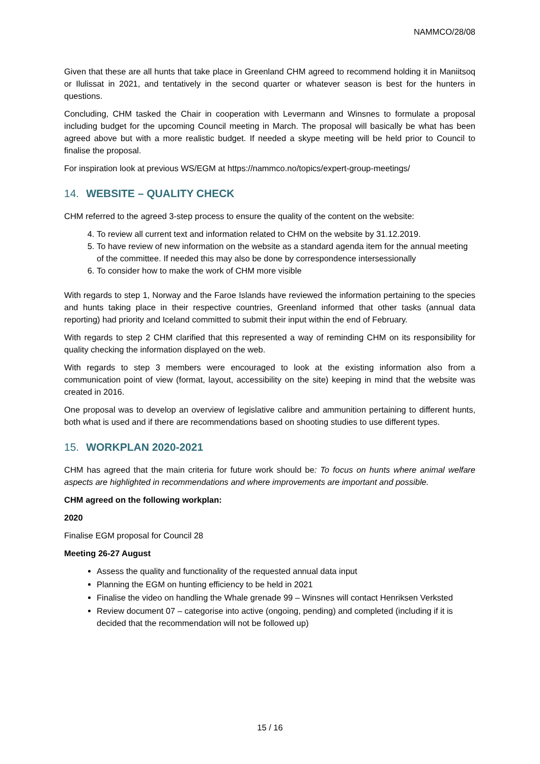NAMMCO/28/08
Given that these are all hunts that take place in Greenland CHM agreed to recommend holding it in Maniitsoq or Ilulissat in 2021, and tentatively in the second quarter or whatever season is best for the hunters in questions.
Concluding, CHM tasked the Chair in cooperation with Levermann and Winsnes to formulate a proposal including budget for the upcoming Council meeting in March. The proposal will basically be what has been agreed above but with a more realistic budget. If needed a skype meeting will be held prior to Council to finalise the proposal.
For inspiration look at previous WS/EGM at https://nammco.no/topics/expert-group-meetings/
14. WEBSITE – QUALITY CHECK
CHM referred to the agreed 3-step process to ensure the quality of the content on the website:
4. To review all current text and information related to CHM on the website by 31.12.2019.
5. To have review of new information on the website as a standard agenda item for the annual meeting of the committee. If needed this may also be done by correspondence intersessionally
6. To consider how to make the work of CHM more visible
With regards to step 1, Norway and the Faroe Islands have reviewed the information pertaining to the species and hunts taking place in their respective countries, Greenland informed that other tasks (annual data reporting) had priority and Iceland committed to submit their input within the end of February.
With regards to step 2 CHM clarified that this represented a way of reminding CHM on its responsibility for quality checking the information displayed on the web.
With regards to step 3 members were encouraged to look at the existing information also from a communication point of view (format, layout, accessibility on the site) keeping in mind that the website was created in 2016.
One proposal was to develop an overview of legislative calibre and ammunition pertaining to different hunts, both what is used and if there are recommendations based on shooting studies to use different types.
15. WORKPLAN 2020-2021
CHM has agreed that the main criteria for future work should be: To focus on hunts where animal welfare aspects are highlighted in recommendations and where improvements are important and possible.
CHM agreed on the following workplan:
2020
Finalise EGM proposal for Council 28
Meeting 26-27 August
Assess the quality and functionality of the requested annual data input
Planning the EGM on hunting efficiency to be held in 2021
Finalise the video on handling the Whale grenade 99 – Winsnes will contact Henriksen Verksted
Review document 07 – categorise into active (ongoing, pending) and completed (including if it is decided that the recommendation will not be followed up)
15 / 16